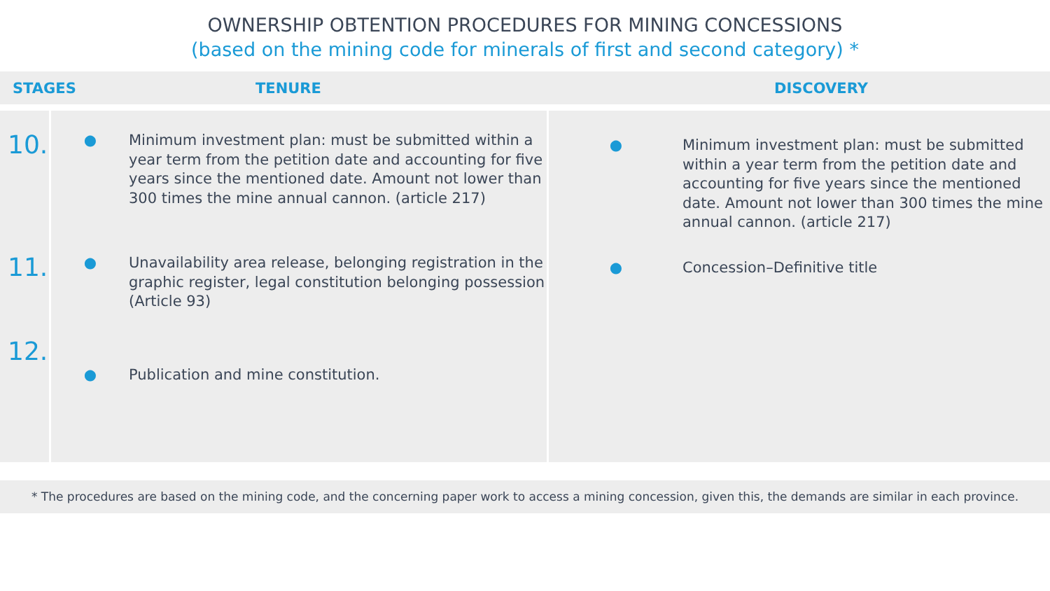OWNERSHIP OBTENTION PROCEDURES FOR MINING CONCESSIONS
(based on the mining code for minerals of first and second category) *
STAGES TENURE DISCOVERY
| 10. 11. 12. | ● Minimum investment plan: must be submitted within a year term from the petition date and accounting for five years since the mentioned date. Amount not lower than 300 times the mine annual cannon. (article 217) ● Unavailability area release, belonging registration in the graphic register, legal constitution belonging possession (Article 93) ● Publication and mine constitution. | ● Minimum investment plan: must be submitted within a year term from the petition date and accounting for five years since the mentioned date. Amount not lower than 300 times the mine annual cannon. (article 217) ● Concession–Definitive title |
* The procedures are based on the mining code, and the concerning paper work to access a mining concession, given this, the demands are similar in each province.